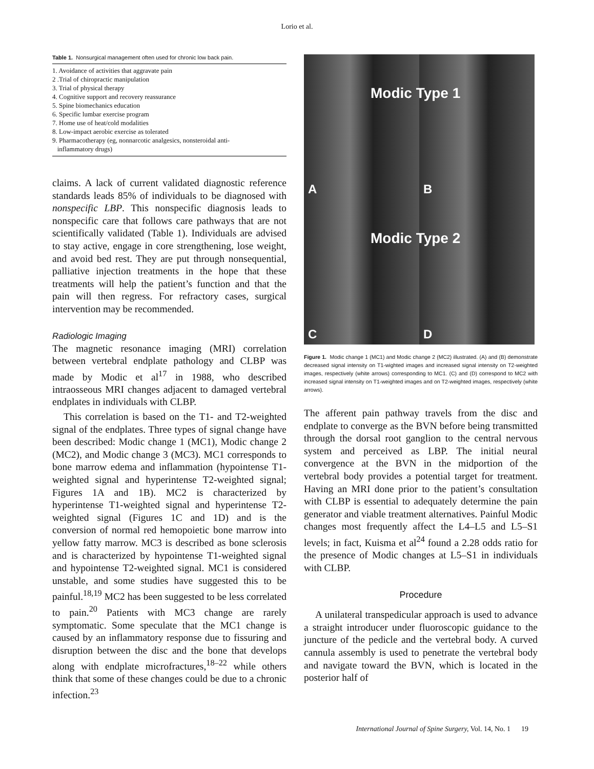Lorio et al.
Table 1. Nonsurgical management often used for chronic low back pain.
| 1. Avoidance of activities that aggravate pain |
| 2 .Trial of chiropractic manipulation |
| 3. Trial of physical therapy |
| 4. Cognitive support and recovery reassurance |
| 5. Spine biomechanics education |
| 6. Specific lumbar exercise program |
| 7. Home use of heat/cold modalities |
| 8. Low-impact aerobic exercise as tolerated |
| 9. Pharmacotherapy (eg, nonnarcotic analgesics, nonsteroidal anti- inflammatory drugs) |
claims. A lack of current validated diagnostic reference standards leads 85% of individuals to be diagnosed with nonspecific LBP. This nonspecific diagnosis leads to nonspecific care that follows care pathways that are not scientifically validated (Table 1). Individuals are advised to stay active, engage in core strengthening, lose weight, and avoid bed rest. They are put through nonsequential, palliative injection treatments in the hope that these treatments will help the patient’s function and that the pain will then regress. For refractory cases, surgical intervention may be recommended.
Radiologic Imaging
The magnetic resonance imaging (MRI) correlation between vertebral endplate pathology and CLBP was made by Modic et al<sup>17</sup> in 1988, who described intraosseous MRI changes adjacent to damaged vertebral endplates in individuals with CLBP.
This correlation is based on the T1- and T2-weighted signal of the endplates. Three types of signal change have been described: Modic change 1 (MC1), Modic change 2 (MC2), and Modic change 3 (MC3). MC1 corresponds to bone marrow edema and inflammation (hypointense T1-weighted signal and hyperintense T2-weighted signal; Figures 1A and 1B). MC2 is characterized by hyperintense T1-weighted signal and hyperintense T2-weighted signal (Figures 1C and 1D) and is the conversion of normal red hemopoietic bone marrow into yellow fatty marrow. MC3 is described as bone sclerosis and is characterized by hypointense T1-weighted signal and hypointense T2-weighted signal. MC1 is considered unstable, and some studies have suggested this to be painful.<sup>18,19</sup> MC2 has been suggested to be less correlated to pain.<sup>20</sup> Patients with MC3 change are rarely symptomatic. Some speculate that the MC1 change is caused by an inflammatory response due to fissuring and disruption between the disc and the bone that develops along with endplate microfractures,<sup>18–22</sup> while others think that some of these changes could be due to a chronic infection.<sup>23</sup>
Modic Type 1
A
B
Modic Type 2
C
D
Figure 1. Modic change 1 (MC1) and Modic change 2 (MC2) illustrated. (A) and (B) demonstrate decreased signal intensity on T1-wighted images and increased signal intensity on T2-weighted images, respectively (white arrows) corresponding to MC1. (C) and (D) correspond to MC2 with increased signal intensity on T1-weighted images and on T2-weighted images, respectively (white arrows).
The afferent pain pathway travels from the disc and endplate to converge as the BVN before being transmitted through the dorsal root ganglion to the central nervous system and perceived as LBP. The initial neural convergence at the BVN in the midportion of the vertebral body provides a potential target for treatment. Having an MRI done prior to the patient’s consultation with CLBP is essential to adequately determine the pain generator and viable treatment alternatives. Painful Modic changes most frequently affect the L4–L5 and L5–S1 levels; in fact, Kuisma et al<sup>24</sup> found a 2.28 odds ratio for the presence of Modic changes at L5–S1 in individuals with CLBP.
Procedure
A unilateral transpedicular approach is used to advance a straight introducer under fluoroscopic guidance to the juncture of the pedicle and the vertebral body. A curved cannula assembly is used to penetrate the vertebral body and navigate toward the BVN, which is located in the posterior half of
International Journal of Spine Surgery, Vol. 14, No. 1 19